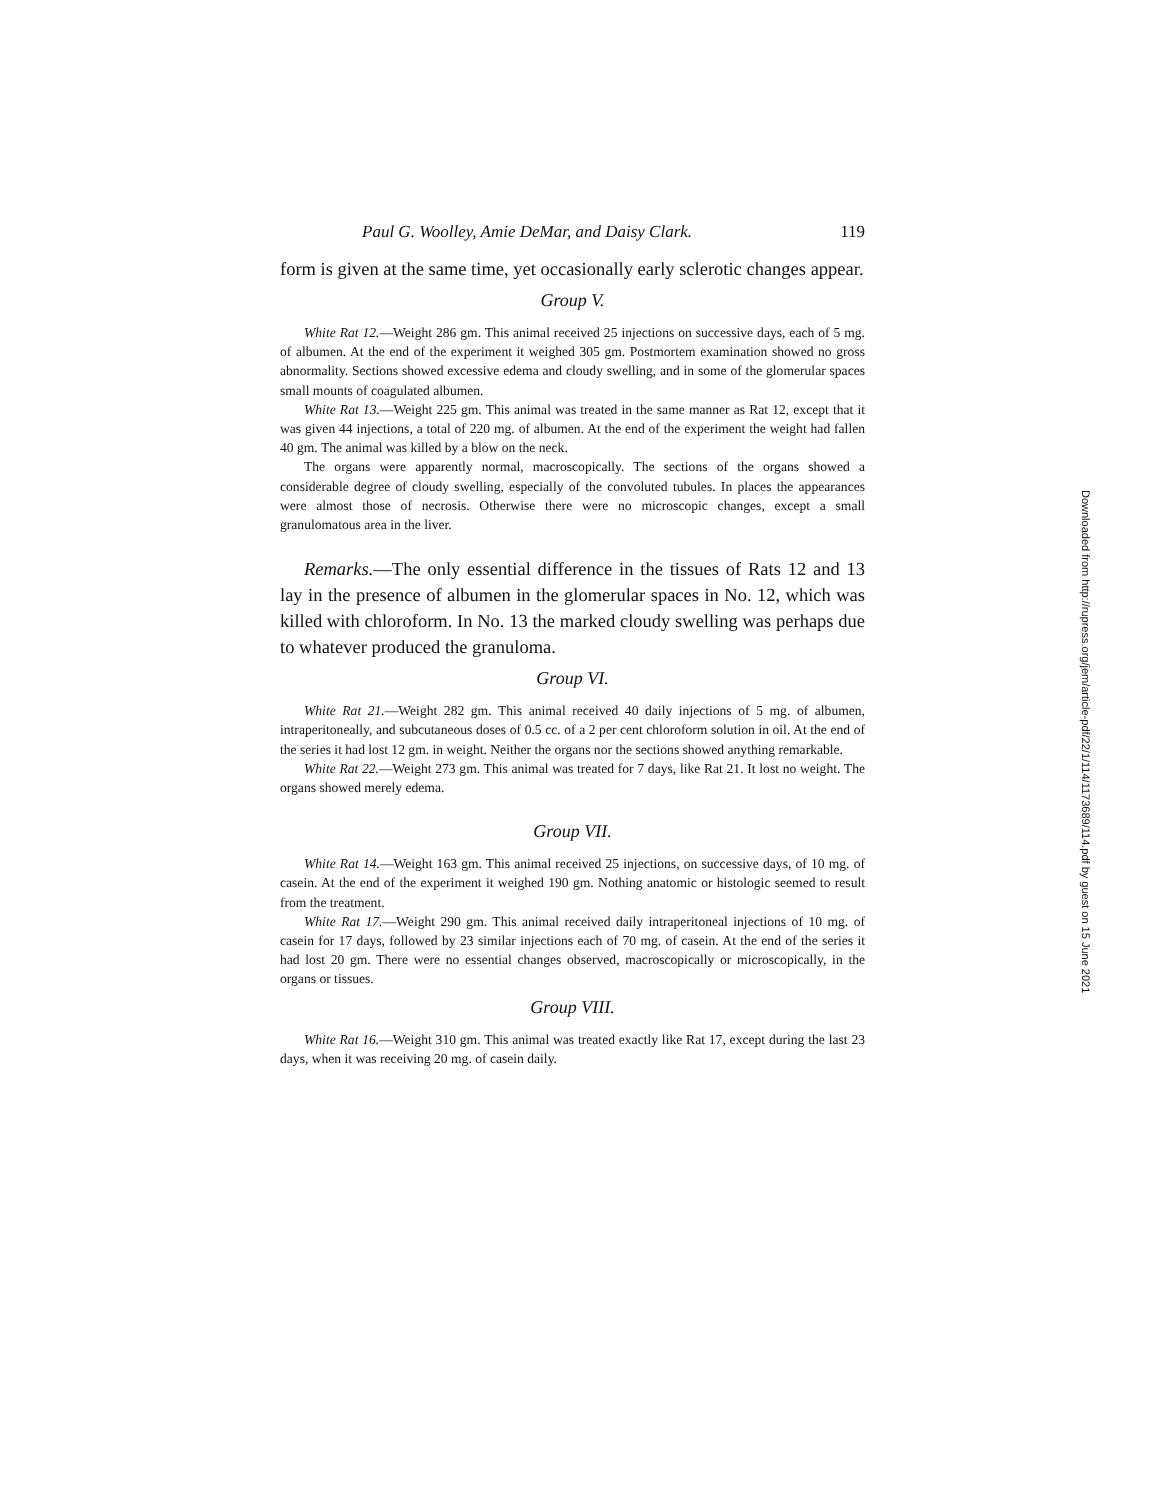Paul G. Woolley, Amie DeMar, and Daisy Clark. 119
form is given at the same time, yet occasionally early sclerotic changes appear.
Group V.
White Rat 12.—Weight 286 gm. This animal received 25 injections on successive days, each of 5 mg. of albumen. At the end of the experiment it weighed 305 gm. Postmortem examination showed no gross abnormality. Sections showed excessive edema and cloudy swelling, and in some of the glomerular spaces small mounts of coagulated albumen.
White Rat 13.—Weight 225 gm. This animal was treated in the same manner as Rat 12, except that it was given 44 injections, a total of 220 mg. of albumen. At the end of the experiment the weight had fallen 40 gm. The animal was killed by a blow on the neck.
The organs were apparently normal, macroscopically. The sections of the organs showed a considerable degree of cloudy swelling, especially of the convoluted tubules. In places the appearances were almost those of necrosis. Otherwise there were no microscopic changes, except a small granulomatous area in the liver.
Remarks.—The only essential difference in the tissues of Rats 12 and 13 lay in the presence of albumen in the glomerular spaces in No. 12, which was killed with chloroform. In No. 13 the marked cloudy swelling was perhaps due to whatever produced the granuloma.
Group VI.
White Rat 21.—Weight 282 gm. This animal received 40 daily injections of 5 mg. of albumen, intraperitoneally, and subcutaneous doses of 0.5 cc. of a 2 per cent chloroform solution in oil. At the end of the series it had lost 12 gm. in weight. Neither the organs nor the sections showed anything remarkable.
White Rat 22.—Weight 273 gm. This animal was treated for 7 days, like Rat 21. It lost no weight. The organs showed merely edema.
Group VII.
White Rat 14.—Weight 163 gm. This animal received 25 injections, on successive days, of 10 mg. of casein. At the end of the experiment it weighed 190 gm. Nothing anatomic or histologic seemed to result from the treatment.
White Rat 17.—Weight 290 gm. This animal received daily intraperitoneal injections of 10 mg. of casein for 17 days, followed by 23 similar injections each of 70 mg. of casein. At the end of the series it had lost 20 gm. There were no essential changes observed, macroscopically or microscopically, in the organs or tissues.
Group VIII.
White Rat 16.—Weight 310 gm. This animal was treated exactly like Rat 17, except during the last 23 days, when it was receiving 20 mg. of casein daily.
Downloaded from http://rupress.org/jem/article-pdf/22/1/114/1173689/114.pdf by guest on 15 June 2021